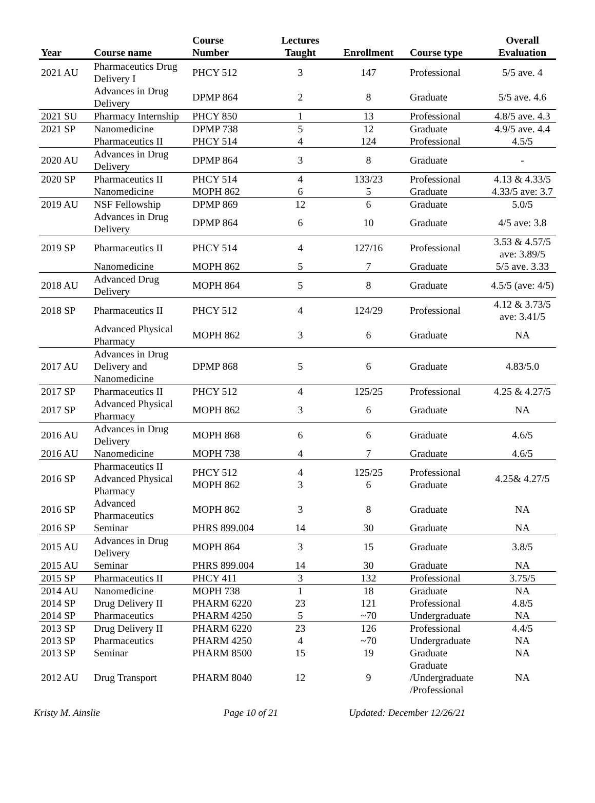| Year | Course name | Course Number | Lectures Taught | Enrollment | Course type | Overall Evaluation |
| --- | --- | --- | --- | --- | --- | --- |
| 2021 AU | Pharmaceutics Drug Delivery I | PHCY 512 | 3 | 147 | Professional | 5/5 ave. 4 |
| | Advances in Drug Delivery | DPMP 864 | 2 | 8 | Graduate | 5/5 ave. 4.6 |
| 2021 SU | Pharmacy Internship | PHCY 850 | 1 | 13 | Professional | 4.8/5 ave. 4.3 |
| 2021 SP | Nanomedicine | DPMP 738 | 5 | 12 | Graduate | 4.9/5 ave. 4.4 |
| | Pharmaceutics II | PHCY 514 | 4 | 124 | Professional | 4.5/5 |
| 2020 AU | Advances in Drug Delivery | DPMP 864 | 3 | 8 | Graduate | - |
| 2020 SP | Pharmaceutics II | PHCY 514 | 4 | 133/23 | Professional | 4.13 & 4.33/5 |
| | Nanomedicine | MOPH 862 | 6 | 5 | Graduate | 4.33/5 ave: 3.7 |
| 2019 AU | NSF Fellowship | DPMP 869 | 12 | 6 | Graduate | 5.0/5 |
| | Advances in Drug Delivery | DPMP 864 | 6 | 10 | Graduate | 4/5 ave: 3.8 |
| 2019 SP | Pharmaceutics II | PHCY 514 | 4 | 127/16 | Professional | 3.53 & 4.57/5 ave: 3.89/5 |
| | Nanomedicine | MOPH 862 | 5 | 7 | Graduate | 5/5 ave. 3.33 |
| 2018 AU | Advanced Drug Delivery | MOPH 864 | 5 | 8 | Graduate | 4.5/5 (ave: 4/5) |
| 2018 SP | Pharmaceutics II | PHCY 512 | 4 | 124/29 | Professional | 4.12 & 3.73/5 ave: 3.41/5 |
| | Advanced Physical Pharmacy | MOPH 862 | 3 | 6 | Graduate | NA |
| 2017 AU | Advances in Drug Delivery and Nanomedicine | DPMP 868 | 5 | 6 | Graduate | 4.83/5.0 |
| 2017 SP | Pharmaceutics II | PHCY 512 | 4 | 125/25 | Professional | 4.25 & 4.27/5 |
| 2017 SP | Advanced Physical Pharmacy | MOPH 862 | 3 | 6 | Graduate | NA |
| 2016 AU | Advances in Drug Delivery | MOPH 868 | 6 | 6 | Graduate | 4.6/5 |
| 2016 AU | Nanomedicine | MOPH 738 | 4 | 7 | Graduate | 4.6/5 |
| 2016 SP | Pharmaceutics II Advanced Physical Pharmacy | PHCY 512 MOPH 862 | 4 3 | 125/25 6 | Professional Graduate | 4.25& 4.27/5 |
| 2016 SP | Advanced Pharmaceutics | MOPH 862 | 3 | 8 | Graduate | NA |
| 2016 SP | Seminar | PHRS 899.004 | 14 | 30 | Graduate | NA |
| 2015 AU | Advances in Drug Delivery | MOPH 864 | 3 | 15 | Graduate | 3.8/5 |
| 2015 AU | Seminar | PHRS 899.004 | 14 | 30 | Graduate | NA |
| 2015 SP | Pharmaceutics II | PHCY 411 | 3 | 132 | Professional | 3.75/5 |
| 2014 AU | Nanomedicine | MOPH 738 | 1 | 18 | Graduate | NA |
| 2014 SP | Drug Delivery II | PHARM 6220 | 23 | 121 | Professional | 4.8/5 |
| 2014 SP | Pharmaceutics | PHARM 4250 | 5 | ~70 | Undergraduate | NA |
| 2013 SP | Drug Delivery II | PHARM 6220 | 23 | 126 | Professional | 4.4/5 |
| 2013 SP | Pharmaceutics | PHARM 4250 | 4 | ~70 | Undergraduate | NA |
| 2013 SP | Seminar | PHARM 8500 | 15 | 19 | Graduate | NA |
| 2012 AU | Drug Transport | PHARM 8040 | 12 | 9 | Graduate /Undergraduate /Professional | NA |
Kristy M. Ainslie Page 10 of 21 Updated: December 12/26/21